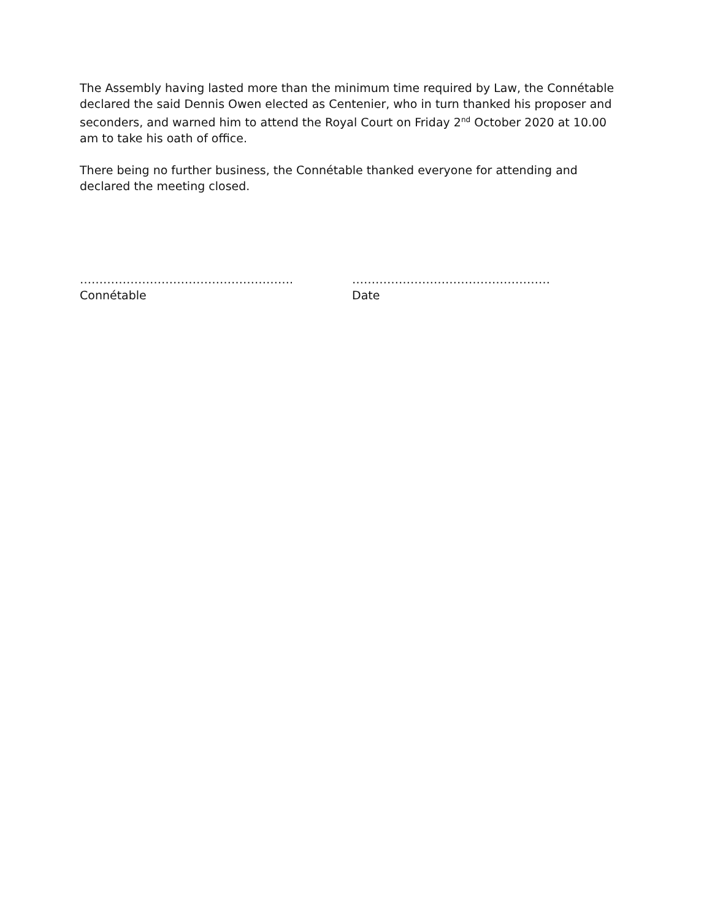The Assembly having lasted more than the minimum time required by Law, the Connétable declared the said Dennis Owen elected as Centenier, who in turn thanked his proposer and seconders, and warned him to attend the Royal Court on Friday 2<sup>nd</sup> October 2020 at 10.00 am to take his oath of office.
There being no further business, the Connétable thanked everyone for attending and declared the meeting closed.
……………………………………………….
Connétable
……………………………………………
Date